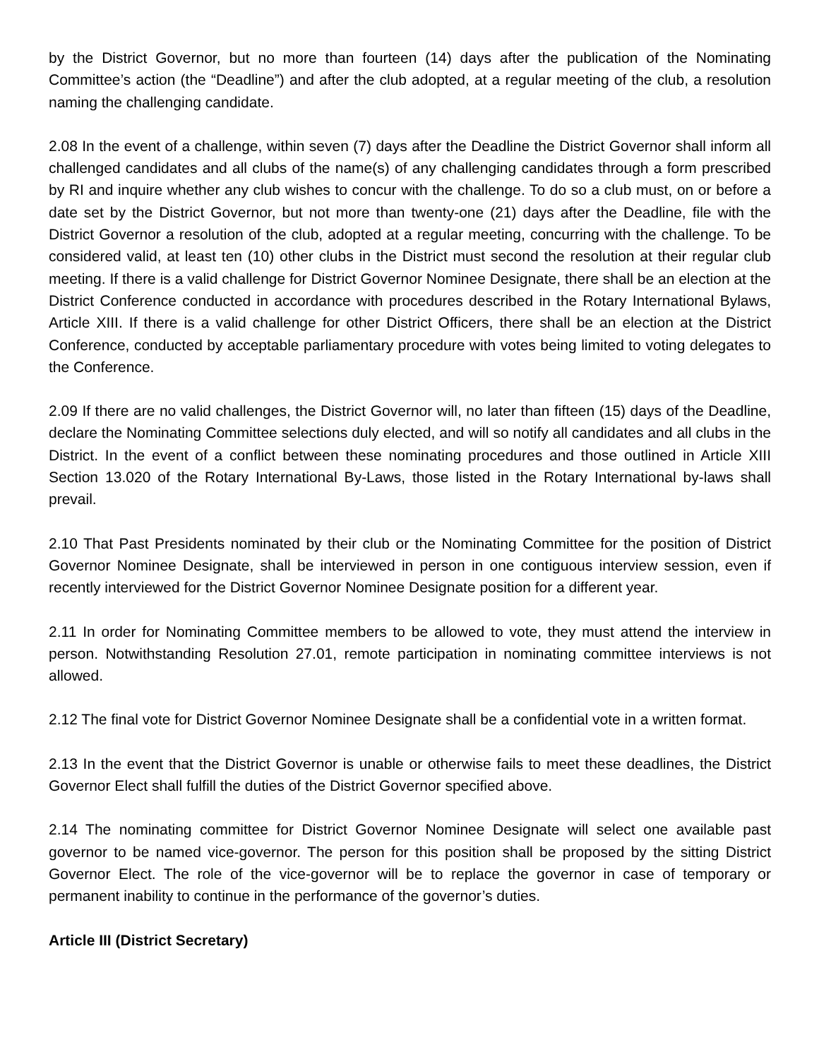by the District Governor, but no more than fourteen (14) days after the publication of the Nominating Committee’s action (the “Deadline”) and after the club adopted, at a regular meeting of the club, a resolution naming the challenging candidate.
2.08 In the event of a challenge, within seven (7) days after the Deadline the District Governor shall inform all challenged candidates and all clubs of the name(s) of any challenging candidates through a form prescribed by RI and inquire whether any club wishes to concur with the challenge. To do so a club must, on or before a date set by the District Governor, but not more than twenty-one (21) days after the Deadline, file with the District Governor a resolution of the club, adopted at a regular meeting, concurring with the challenge. To be considered valid, at least ten (10) other clubs in the District must second the resolution at their regular club meeting. If there is a valid challenge for District Governor Nominee Designate, there shall be an election at the District Conference conducted in accordance with procedures described in the Rotary International Bylaws, Article XIII. If there is a valid challenge for other District Officers, there shall be an election at the District Conference, conducted by acceptable parliamentary procedure with votes being limited to voting delegates to the Conference.
2.09 If there are no valid challenges, the District Governor will, no later than fifteen (15) days of the Deadline, declare the Nominating Committee selections duly elected, and will so notify all candidates and all clubs in the District. In the event of a conflict between these nominating procedures and those outlined in Article XIII Section 13.020 of the Rotary International By-Laws, those listed in the Rotary International by-laws shall prevail.
2.10 That Past Presidents nominated by their club or the Nominating Committee for the position of District Governor Nominee Designate, shall be interviewed in person in one contiguous interview session, even if recently interviewed for the District Governor Nominee Designate position for a different year.
2.11 In order for Nominating Committee members to be allowed to vote, they must attend the interview in person. Notwithstanding Resolution 27.01, remote participation in nominating committee interviews is not allowed.
2.12 The final vote for District Governor Nominee Designate shall be a confidential vote in a written format.
2.13 In the event that the District Governor is unable or otherwise fails to meet these deadlines, the District Governor Elect shall fulfill the duties of the District Governor specified above.
2.14 The nominating committee for District Governor Nominee Designate will select one available past governor to be named vice-governor. The person for this position shall be proposed by the sitting District Governor Elect. The role of the vice-governor will be to replace the governor in case of temporary or permanent inability to continue in the performance of the governor’s duties.
Article III (District Secretary)